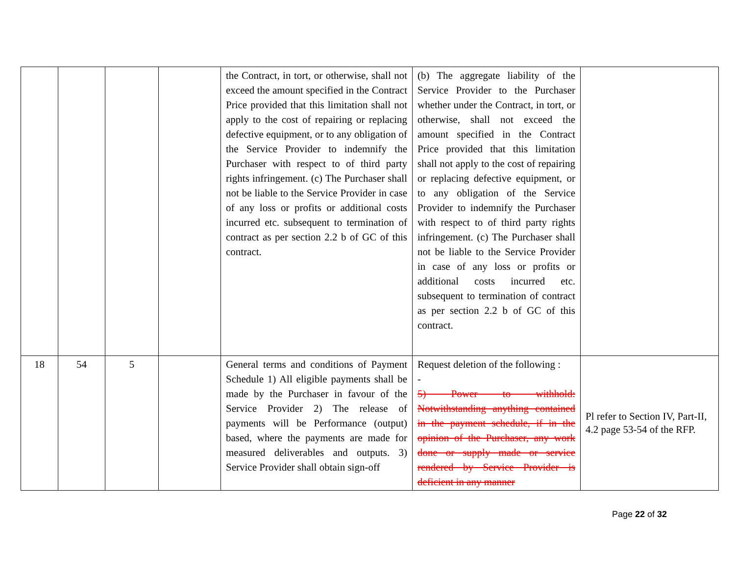| | | | | the Contract, in tort, or otherwise, shall not exceed the amount specified in the Contract Price provided that this limitation shall not apply to the cost of repairing or replacing defective equipment, or to any obligation of the Service Provider to indemnify the Purchaser with respect to of third party rights infringement. (c) The Purchaser shall not be liable to the Service Provider in case of any loss or profits or additional costs incurred etc. subsequent to termination of contract as per section 2.2 b of GC of this contract. | (b) The aggregate liability of the Service Provider to the Purchaser whether under the Contract, in tort, or otherwise, shall not exceed the amount specified in the Contract Price provided that this limitation shall not apply to the cost of repairing or replacing defective equipment, or to any obligation of the Service Provider to indemnify the Purchaser with respect to of third party rights infringement. (c) The Purchaser shall not be liable to the Service Provider in case of any loss or profits or additional costs incurred etc. subsequent to termination of contract as per section 2.2 b of GC of this contract. | |
| 18 | 54 | 5 | | General terms and conditions of Payment Schedule 1) All eligible payments shall be made by the Purchaser in favour of the Service Provider 2) The release of payments will be Performance (output) based, where the payments are made for measured deliverables and outputs. 3) Service Provider shall obtain sign-off | Request deletion of the following : - 5) Power to withhold: Notwithstanding anything contained in the payment schedule, if in the opinion of the Purchaser, any work done or supply made or service rendered by Service Provider is deficient in any manner | Pl refer to Section IV, Part-II, 4.2 page 53-54 of the RFP. |
Page 22 of 32